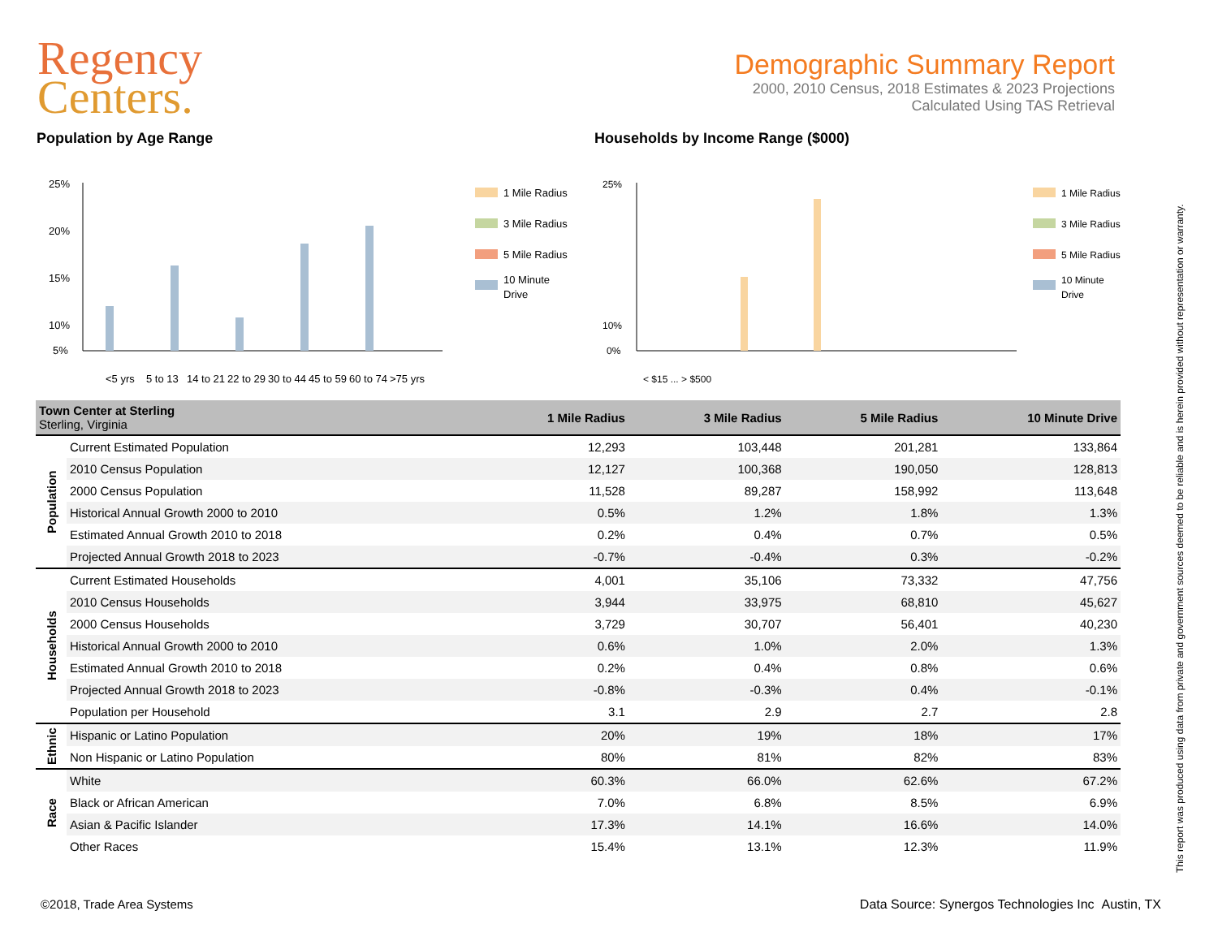Regency
Centers.
Demographic Summary Report
2000, 2010 Census, 2018 Estimates & 2023 Projections
Calculated Using TAS Retrieval
Population by Age Range
25%
20%
15%
10%
5%
<5 yrs
5 to 13
14 to 21
22 to 29
30 to 44
45 to 59
60 to 74
>75 yrs
1 Mile Radius
3 Mile Radius
5 Mile Radius
10 Minute
Drive
Households by Income Range ($000)
25%
10%
0%
< $15 ... > $500
1 Mile Radius
3 Mile Radius
5 Mile Radius
10 Minute
Drive
| Town Center at Sterling Sterling, Virginia | | 1 Mile Radius | 3 Mile Radius | 5 Mile Radius | 10 Minute Drive |
| --- | --- | --- | --- | --- | --- |
| Population | Current Estimated Population | 12,293 | 103,448 | 201,281 | 133,864 |
| | 2010 Census Population | 12,127 | 100,368 | 190,050 | 128,813 |
| | 2000 Census Population | 11,528 | 89,287 | 158,992 | 113,648 |
| | Historical Annual Growth 2000 to 2010 | 0.5% | 1.2% | 1.8% | 1.3% |
| | Estimated Annual Growth 2010 to 2018 | 0.2% | 0.4% | 0.7% | 0.5% |
| | Projected Annual Growth 2018 to 2023 | -0.7% | -0.4% | 0.3% | -0.2% |
| Households | Current Estimated Households | 4,001 | 35,106 | 73,332 | 47,756 |
| | 2010 Census Households | 3,944 | 33,975 | 68,810 | 45,627 |
| | 2000 Census Households | 3,729 | 30,707 | 56,401 | 40,230 |
| | Historical Annual Growth 2000 to 2010 | 0.6% | 1.0% | 2.0% | 1.3% |
| | Estimated Annual Growth 2010 to 2018 | 0.2% | 0.4% | 0.8% | 0.6% |
| | Projected Annual Growth 2018 to 2023 | -0.8% | -0.3% | 0.4% | -0.1% |
| | Population per Household | 3.1 | 2.9 | 2.7 | 2.8 |
| Ethnic | Hispanic or Latino Population | 20% | 19% | 18% | 17% |
| | Non Hispanic or Latino Population | 80% | 81% | 82% | 83% |
| Race | White | 60.3% | 66.0% | 62.6% | 67.2% |
| | Black or African American | 7.0% | 6.8% | 8.5% | 6.9% |
| | Asian & Pacific Islander | 17.3% | 14.1% | 16.6% | 14.0% |
| | Other Races | 15.4% | 13.1% | 12.3% | 11.9% |
This report was produced using data from private and government sources deemed to be reliable and is herein provided without representation or warranty.
©2018, Trade Area Systems
Data Source: Synergos Technologies Inc Austin, TX